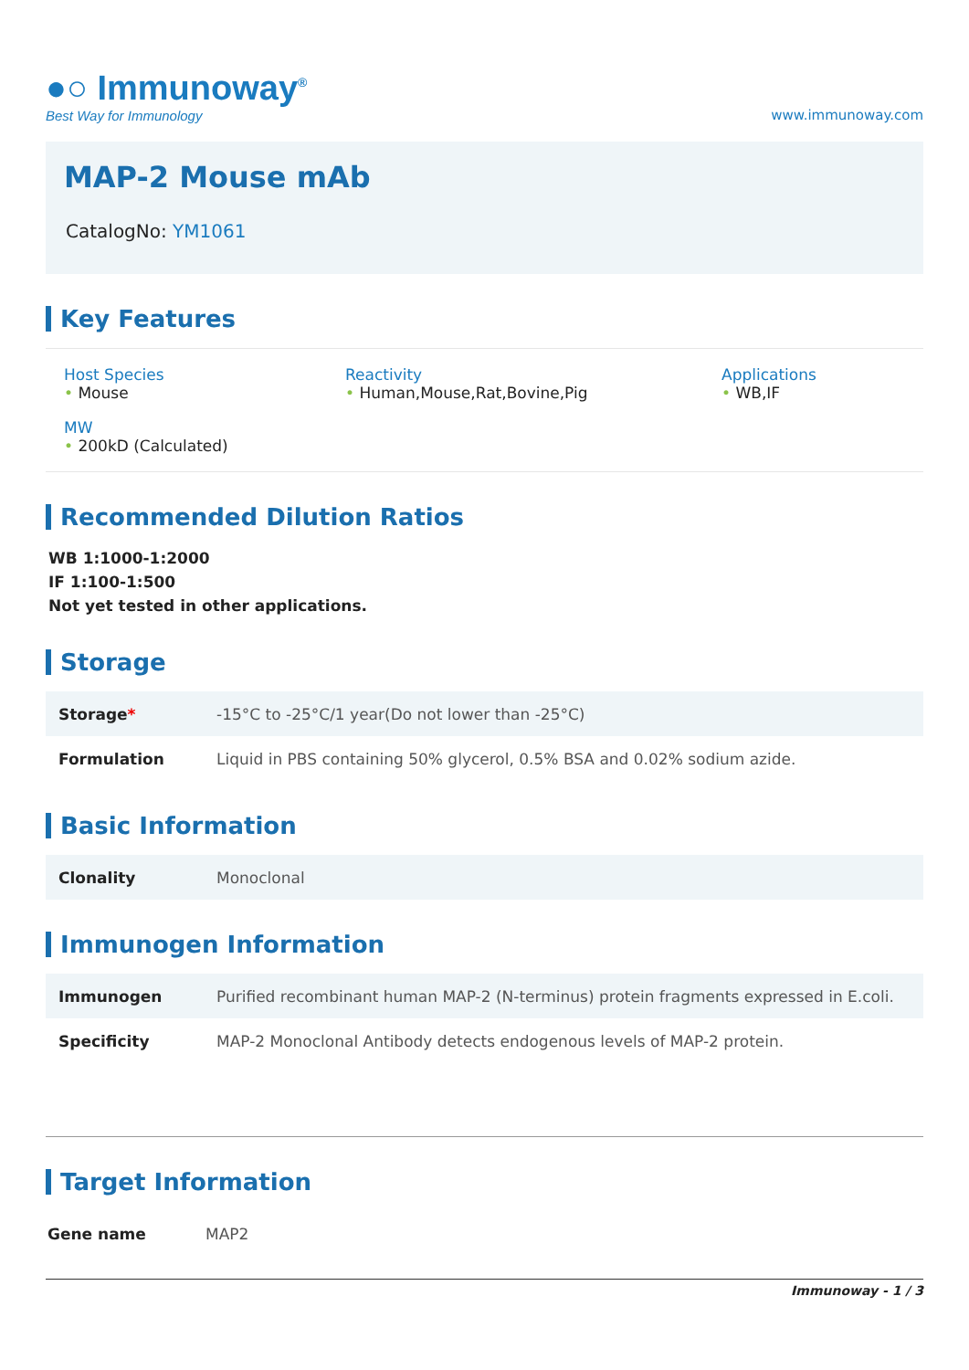●○ Immunoway<sup>®</sup>
Best Way for Immunology
www.immunoway.com
MAP-2 Mouse mAb
CatalogNo: YM1061
Key Features
Host Species
• Mouse
Reactivity
• Human,Mouse,Rat,Bovine,Pig
Applications
• WB,IF
MW
• 200kD (Calculated)
Recommended Dilution Ratios
WB 1:1000-1:2000
IF 1:100-1:500
Not yet tested in other applications.
Storage
| Storage * | -15°C to -25°C/1 year(Do not lower than -25°C) |
| Formulation | Liquid in PBS containing 50% glycerol, 0.5% BSA and 0.02% sodium azide. |
Basic Information
| Clonality | Monoclonal |
Immunogen Information
| Immunogen | Purified recombinant human MAP-2 (N-terminus) protein fragments expressed in E.coli. |
| Specificity | MAP-2 Monoclonal Antibody detects endogenous levels of MAP-2 protein. |
Target Information
| Gene name | MAP2 |
Immunoway - 1 / 3